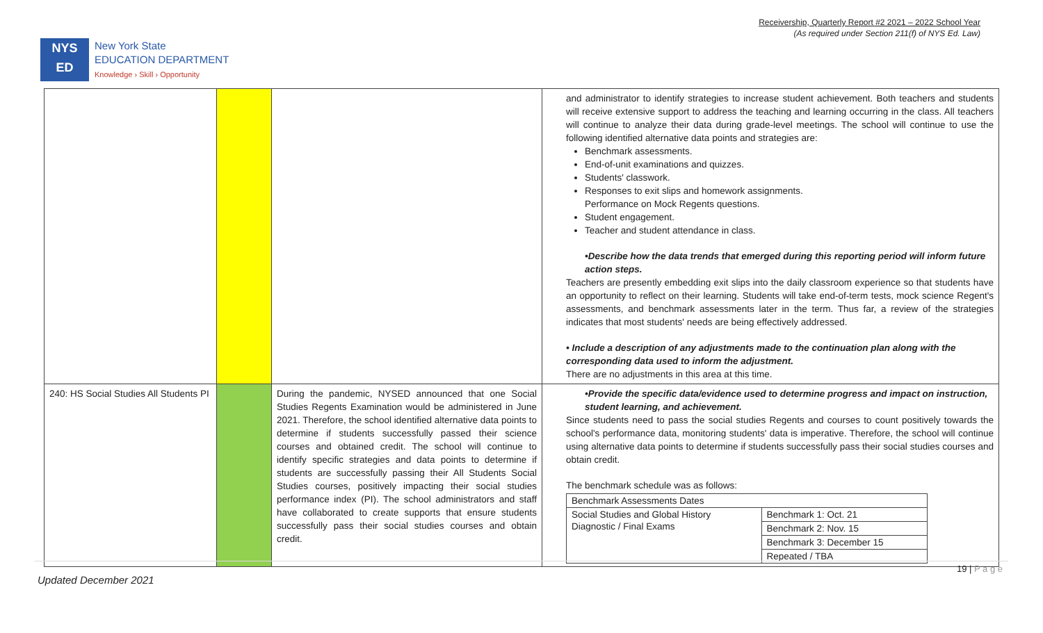NYS
ED
New York State
EDUCATION DEPARTMENT
Knowledge › Skill › Opportunity
Receivership, Quarterly Report #2 2021 – 2022 School Year
(As required under Section 211(f) of NYS Ed. Law)
| | | | and administrator to identify strategies to increase student achievement. Both teachers and students will receive extensive support to address the teaching and learning occurring in the class. All teachers will continue to analyze their data during grade-level meetings. The school will continue to use the following identified alternative data points and strategies are: Benchmark assessments. End-of-unit examinations and quizzes. Students' classwork. Responses to exit slips and homework assignments. Performance on Mock Regents questions. Student engagement. Teacher and student attendance in class. •Describe how the data trends that emerged during this reporting period will inform future action steps. Teachers are presently embedding exit slips into the daily classroom experience so that students have an opportunity to reflect on their learning. Students will take end-of-term tests, mock science Regent's assessments, and benchmark assessments later in the term. Thus far, a review of the strategies indicates that most students' needs are being effectively addressed. • Include a description of any adjustments made to the continuation plan along with the corresponding data used to inform the adjustment. There are no adjustments in this area at this time. |
| 240: HS Social Studies All Students PI | | During the pandemic, NYSED announced that one Social Studies Regents Examination would be administered in June 2021. Therefore, the school identified alternative data points to determine if students successfully passed their science courses and obtained credit. The school will continue to identify specific strategies and data points to determine if students are successfully passing their All Students Social Studies courses, positively impacting their social studies performance index (PI). The school administrators and staff have collaborated to create supports that ensure students successfully pass their social studies courses and obtain credit. | •Provide the specific data/evidence used to determine progress and impact on instruction, student learning, and achievement. Since students need to pass the social studies Regents and courses to count positively towards the school's performance data, monitoring students' data is imperative. Therefore, the school will continue using alternative data points to determine if students successfully pass their social studies courses and obtain credit. The benchmark schedule was as follows: / Benchmark Assessments Dates / / / Social Studies and Global History Diagnostic / Final Exams / Benchmark 1: Oct. 21 / / / Benchmark 2: Nov. 15 / / / Benchmark 3: December 15 / / / Repeated / TBA / |
19 | P a g e
Updated December 2021